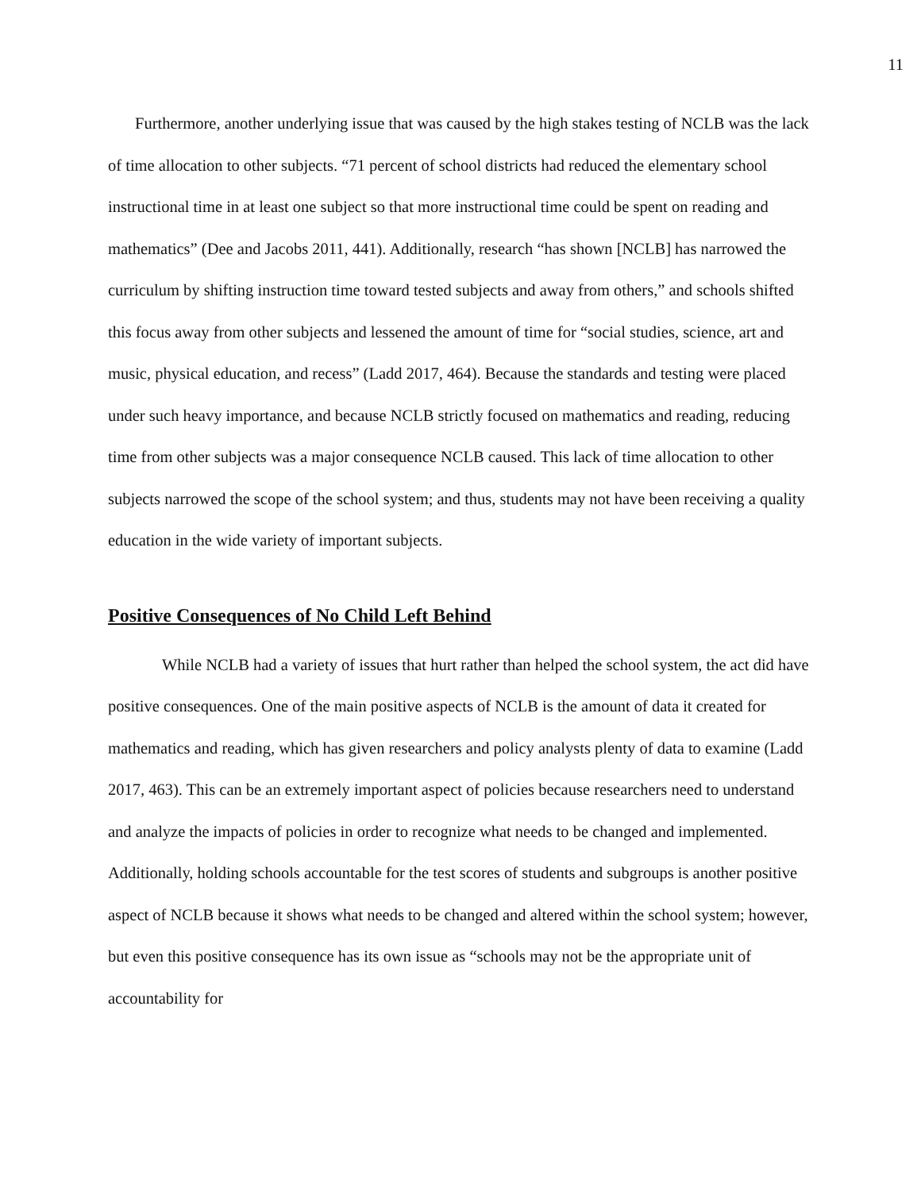11
Furthermore, another underlying issue that was caused by the high stakes testing of NCLB was the lack of time allocation to other subjects. “71 percent of school districts had reduced the elementary school instructional time in at least one subject so that more instructional time could be spent on reading and mathematics” (Dee and Jacobs 2011, 441). Additionally, research “has shown [NCLB] has narrowed the curriculum by shifting instruction time toward tested subjects and away from others,” and schools shifted this focus away from other subjects and lessened the amount of time for “social studies, science, art and music, physical education, and recess” (Ladd 2017, 464). Because the standards and testing were placed under such heavy importance, and because NCLB strictly focused on mathematics and reading, reducing time from other subjects was a major consequence NCLB caused. This lack of time allocation to other subjects narrowed the scope of the school system; and thus, students may not have been receiving a quality education in the wide variety of important subjects.
Positive Consequences of No Child Left Behind
While NCLB had a variety of issues that hurt rather than helped the school system, the act did have positive consequences. One of the main positive aspects of NCLB is the amount of data it created for mathematics and reading, which has given researchers and policy analysts plenty of data to examine (Ladd 2017, 463). This can be an extremely important aspect of policies because researchers need to understand and analyze the impacts of policies in order to recognize what needs to be changed and implemented. Additionally, holding schools accountable for the test scores of students and subgroups is another positive aspect of NCLB because it shows what needs to be changed and altered within the school system; however, but even this positive consequence has its own issue as “schools may not be the appropriate unit of accountability for